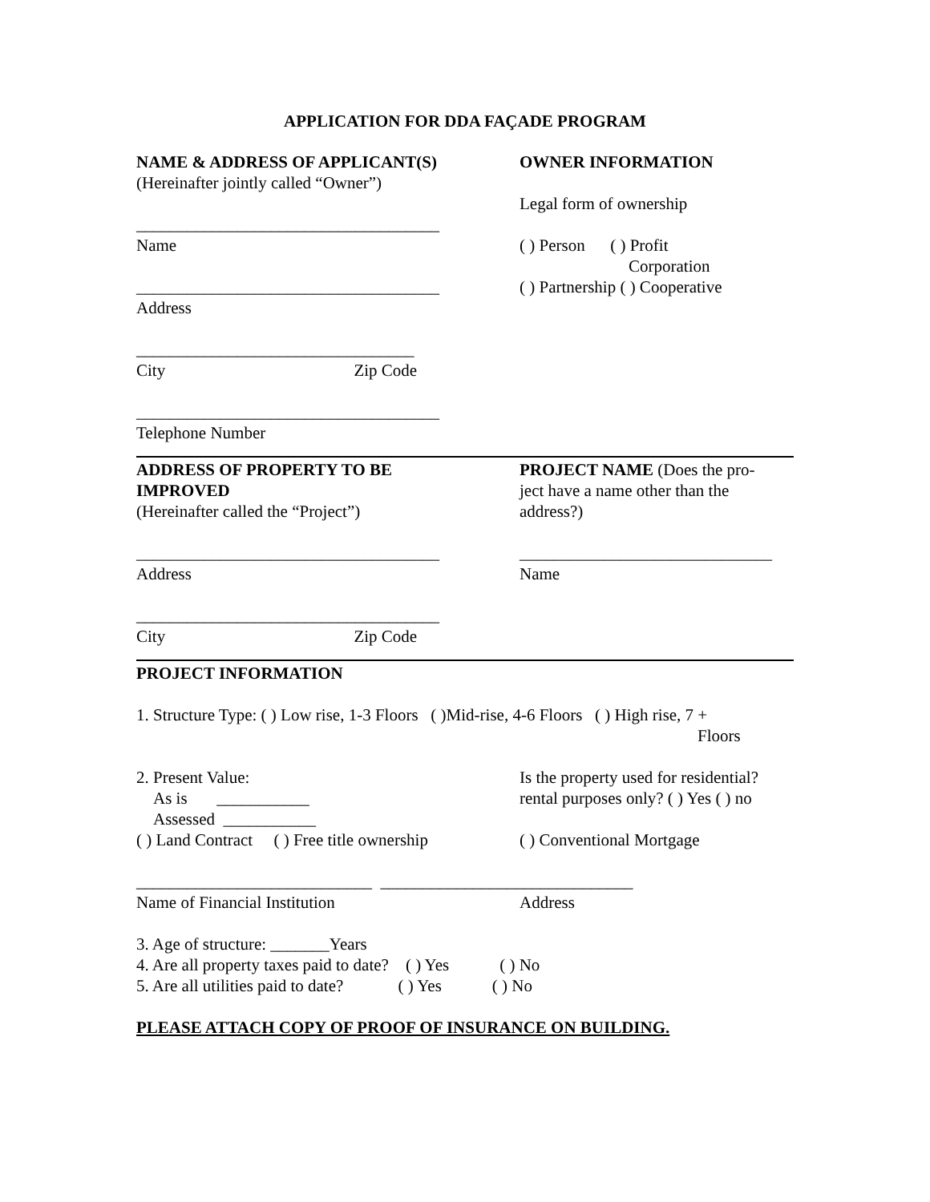APPLICATION FOR DDA FAÇADE PROGRAM
NAME & ADDRESS OF APPLICANT(S)
(Hereinafter jointly called “Owner”)
____________________________________
Name
____________________________________
Address
_________________________________
City Zip Code
____________________________________
Telephone Number
OWNER INFORMATION
Legal form of ownership
( ) Person ( ) Profit
Corporation
( ) Partnership ( ) Cooperative
ADDRESS OF PROPERTY TO BE
IMPROVED
(Hereinafter called the “Project”)
____________________________________
Address
____________________________________
City Zip Code
PROJECT NAME (Does the pro-
ject have a name other than the
address?)
______________________________
Name
PROJECT INFORMATION
1. Structure Type: ( ) Low rise, 1-3 Floors ( )Mid-rise, 4-6 Floors ( ) High rise, 7 +
Floors
2. Present Value:
As is ___________
Assessed ___________
( ) Land Contract ( ) Free title ownership
Is the property used for residential?
rental purposes only? ( ) Yes ( ) no
( ) Conventional Mortgage
____________________________ ______________________________
Name of Financial Institution Address
3. Age of structure: _______Years
4. Are all property taxes paid to date? ( ) Yes ( ) No
5. Are all utilities paid to date? ( ) Yes ( ) No
PLEASE ATTACH COPY OF PROOF OF INSURANCE ON BUILDING.